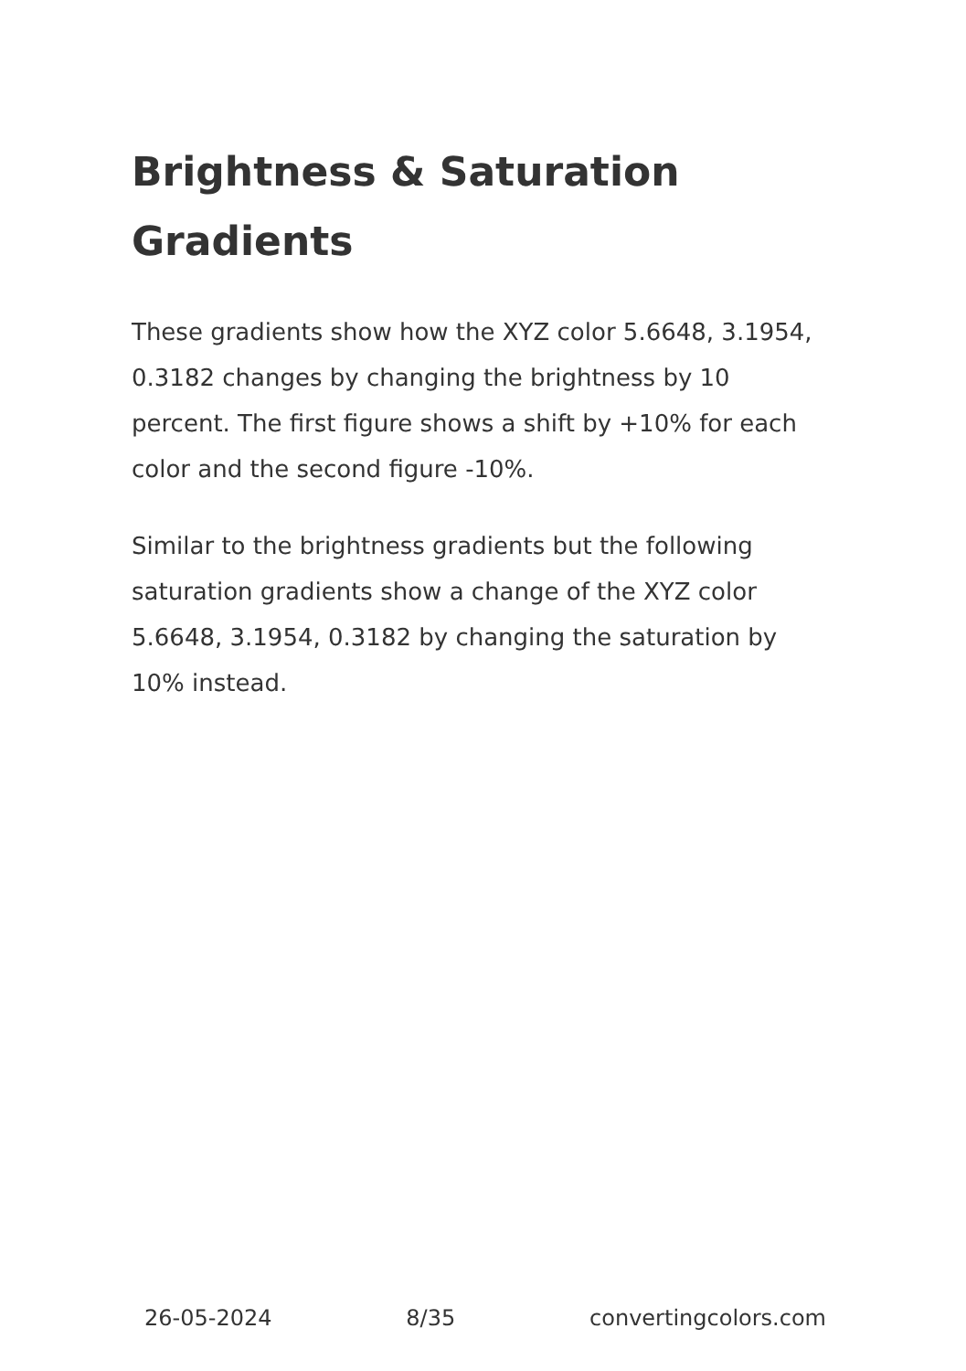Brightness & Saturation Gradients
These gradients show how the XYZ color 5.6648, 3.1954, 0.3182 changes by changing the brightness by 10 percent. The first figure shows a shift by +10% for each color and the second figure -10%.
Similar to the brightness gradients but the following saturation gradients show a change of the XYZ color 5.6648, 3.1954, 0.3182 by changing the saturation by 10% instead.
26-05-2024 8/35 convertingcolors.com